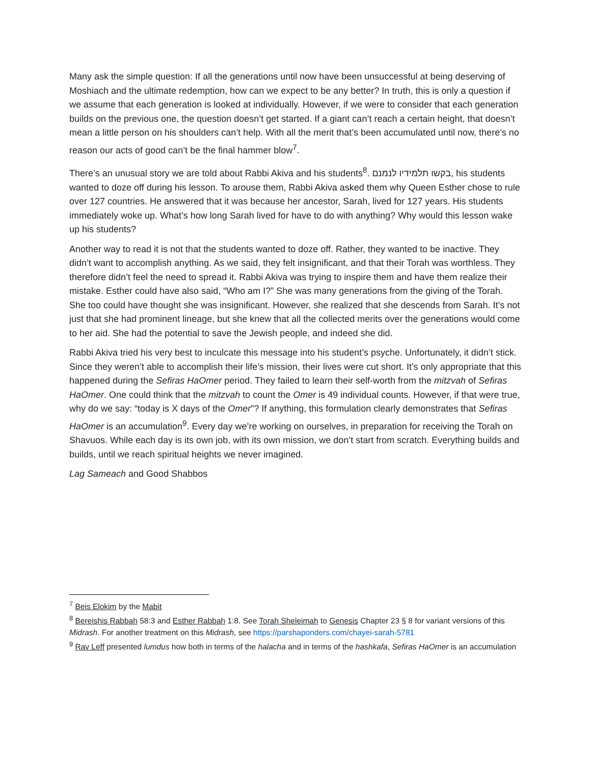Many ask the simple question: If all the generations until now have been unsuccessful at being deserving of Moshiach and the ultimate redemption, how can we expect to be any better? In truth, this is only a question if we assume that each generation is looked at individually. However, if we were to consider that each generation builds on the previous one, the question doesn’t get started. If a giant can’t reach a certain height, that doesn’t mean a little person on his shoulders can’t help. With all the merit that’s been accumulated until now, there’s no reason our acts of good can’t be the final hammer blow<sup>7</sup>.
There’s an unusual story we are told about Rabbi Akiva and his students<sup>8</sup>. בקשו תלמידיו לנמנם, his students wanted to doze off during his lesson. To arouse them, Rabbi Akiva asked them why Queen Esther chose to rule over 127 countries. He answered that it was because her ancestor, Sarah, lived for 127 years. His students immediately woke up. What’s how long Sarah lived for have to do with anything? Why would this lesson wake up his students?
Another way to read it is not that the students wanted to doze off. Rather, they wanted to be inactive. They didn’t want to accomplish anything. As we said, they felt insignificant, and that their Torah was worthless. They therefore didn’t feel the need to spread it. Rabbi Akiva was trying to inspire them and have them realize their mistake. Esther could have also said, “Who am I?” She was many generations from the giving of the Torah. She too could have thought she was insignificant. However, she realized that she descends from Sarah. It’s not just that she had prominent lineage, but she knew that all the collected merits over the generations would come to her aid. She had the potential to save the Jewish people, and indeed she did.
Rabbi Akiva tried his very best to inculcate this message into his student’s psyche. Unfortunately, it didn’t stick. Since they weren’t able to accomplish their life’s mission, their lives were cut short. It’s only appropriate that this happened during the Sefiras HaOmer period. They failed to learn their self-worth from the mitzvah of Sefiras HaOmer. One could think that the mitzvah to count the Omer is 49 individual counts. However, if that were true, why do we say: “today is X days of the Omer”? If anything, this formulation clearly demonstrates that Sefiras HaOmer is an accumulation<sup>9</sup>. Every day we’re working on ourselves, in preparation for receiving the Torah on Shavuos. While each day is its own job, with its own mission, we don’t start from scratch. Everything builds and builds, until we reach spiritual heights we never imagined.
Lag Sameach and Good Shabbos
<sup>7</sup> Beis Elokim by the Mabit
<sup>8</sup> Bereishis Rabbah 58:3 and Esther Rabbah 1:8. See Torah Sheleimah to Genesis Chapter 23 § 8 for variant versions of this Midrash. For another treatment on this Midrash, see https://parshaponders.com/chayei-sarah-5781
<sup>9</sup> Rav Leff presented lumdus how both in terms of the halacha and in terms of the hashkafa, Sefiras HaOmer is an accumulation